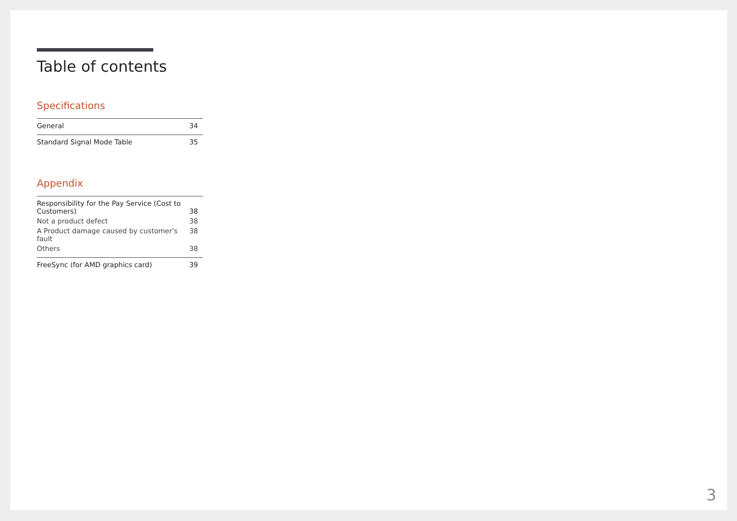Table of contents
Specifications
General 34
Standard Signal Mode Table 35
Appendix
Responsibility for the Pay Service (Cost to
Customers) 38
Not a product defect 38
A Product damage caused by customer's fault 38
Others 38
FreeSync (for AMD graphics card) 39
3